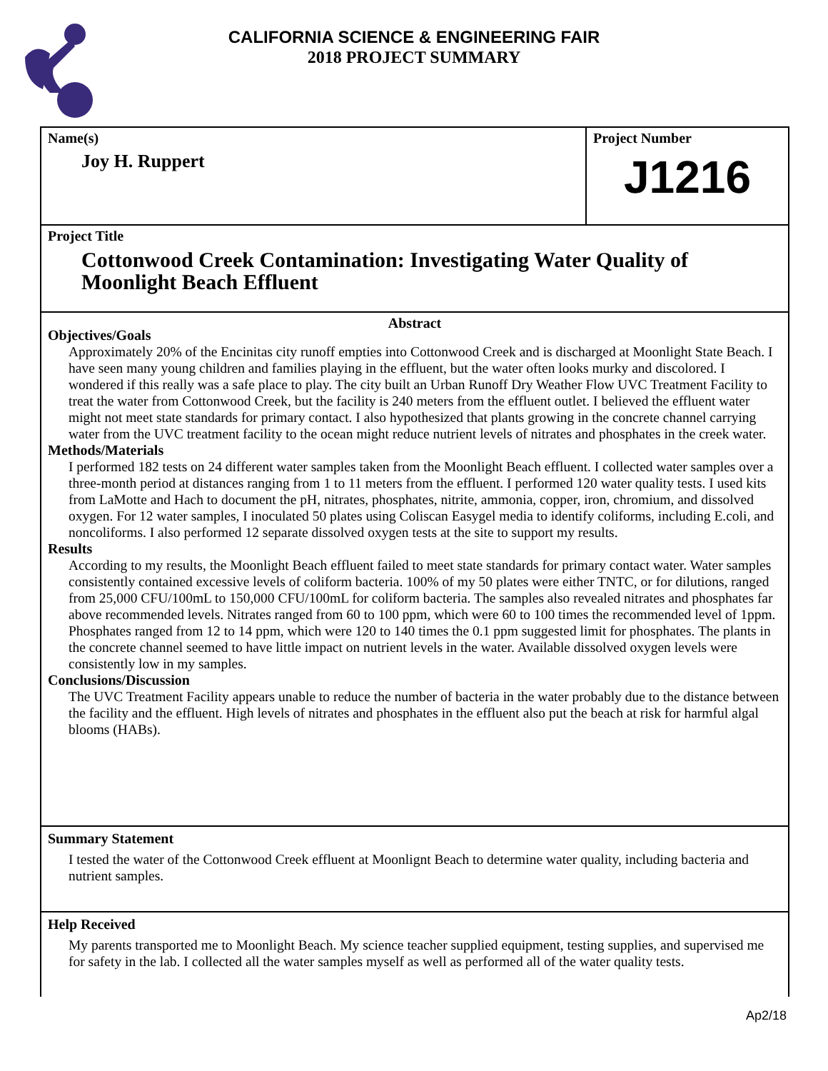CALIFORNIA SCIENCE & ENGINEERING FAIR
2018 PROJECT SUMMARY
Name(s)
Joy H. Ruppert
Project Number
J1216
Project Title
Cottonwood Creek Contamination: Investigating Water Quality of Moonlight Beach Effluent
Abstract
Objectives/Goals
Approximately 20% of the Encinitas city runoff empties into Cottonwood Creek and is discharged at Moonlight State Beach. I have seen many young children and families playing in the effluent, but the water often looks murky and discolored. I wondered if this really was a safe place to play. The city built an Urban Runoff Dry Weather Flow UVC Treatment Facility to treat the water from Cottonwood Creek, but the facility is 240 meters from the effluent outlet. I believed the effluent water might not meet state standards for primary contact. I also hypothesized that plants growing in the concrete channel carrying water from the UVC treatment facility to the ocean might reduce nutrient levels of nitrates and phosphates in the creek water.
Methods/Materials
I performed 182 tests on 24 different water samples taken from the Moonlight Beach effluent. I collected water samples over a three-month period at distances ranging from 1 to 11 meters from the effluent. I performed 120 water quality tests. I used kits from LaMotte and Hach to document the pH, nitrates, phosphates, nitrite, ammonia, copper, iron, chromium, and dissolved oxygen. For 12 water samples, I inoculated 50 plates using Coliscan Easygel media to identify coliforms, including E.coli, and noncoliforms. I also performed 12 separate dissolved oxygen tests at the site to support my results.
Results
According to my results, the Moonlight Beach effluent failed to meet state standards for primary contact water. Water samples consistently contained excessive levels of coliform bacteria. 100% of my 50 plates were either TNTC, or for dilutions, ranged from 25,000 CFU/100mL to 150,000 CFU/100mL for coliform bacteria. The samples also revealed nitrates and phosphates far above recommended levels. Nitrates ranged from 60 to 100 ppm, which were 60 to 100 times the recommended level of 1ppm. Phosphates ranged from 12 to 14 ppm, which were 120 to 140 times the 0.1 ppm suggested limit for phosphates. The plants in the concrete channel seemed to have little impact on nutrient levels in the water. Available dissolved oxygen levels were consistently low in my samples.
Conclusions/Discussion
The UVC Treatment Facility appears unable to reduce the number of bacteria in the water probably due to the distance between the facility and the effluent. High levels of nitrates and phosphates in the effluent also put the beach at risk for harmful algal blooms (HABs).
Summary Statement
I tested the water of the Cottonwood Creek effluent at Moonlignt Beach to determine water quality, including bacteria and nutrient samples.
Help Received
My parents transported me to Moonlight Beach. My science teacher supplied equipment, testing supplies, and supervised me for safety in the lab. I collected all the water samples myself as well as performed all of the water quality tests.
Ap2/18